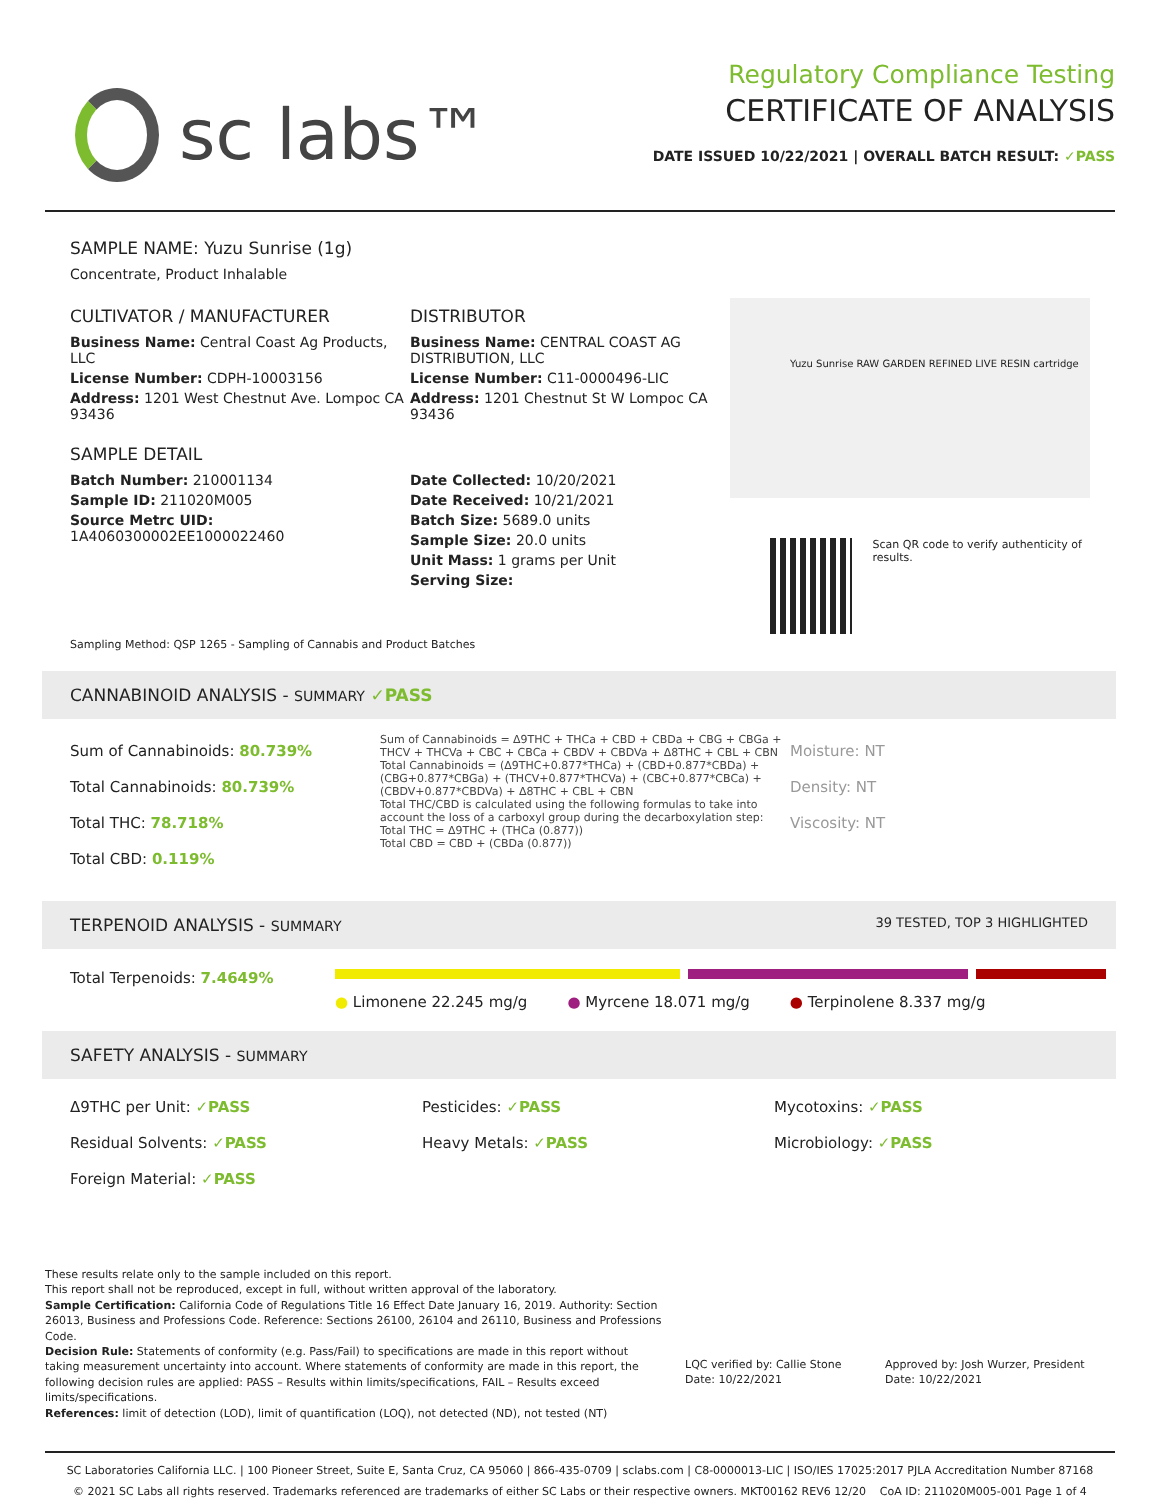sc labs™
Regulatory Compliance Testing
CERTIFICATE OF ANALYSIS
DATE ISSUED 10/22/2021 | OVERALL BATCH RESULT: ✓PASS
SAMPLE NAME: Yuzu Sunrise (1g)
Concentrate, Product Inhalable
CULTIVATOR / MANUFACTURER
Business Name: Central Coast Ag Products, LLC
License Number: CDPH-10003156
Address: 1201 West Chestnut Ave. Lompoc CA 93436
SAMPLE DETAIL
Batch Number: 210001134
Sample ID: 211020M005
Source Metrc UID:
1A4060300002EE1000022460
DISTRIBUTOR
Business Name: CENTRAL COAST AG DISTRIBUTION, LLC
License Number: C11-0000496-LIC
Address: 1201 Chestnut St W Lompoc CA 93436
Date Collected: 10/20/2021
Date Received: 10/21/2021
Batch Size: 5689.0 units
Sample Size: 20.0 units
Unit Mass: 1 grams per Unit
Serving Size:
Yuzu Sunrise RAW GARDEN REFINED LIVE RESIN cartridge
Scan QR code to verify authenticity of results.
Sampling Method: QSP 1265 - Sampling of Cannabis and Product Batches
CANNABINOID ANALYSIS - SUMMARY ✓PASS
Sum of Cannabinoids: 80.739%
Total Cannabinoids: 80.739%
Total THC: 78.718%
Total CBD: 0.119%
Sum of Cannabinoids = Δ9THC + THCa + CBD + CBDa + CBG + CBGa + THCV + THCVa + CBC + CBCa + CBDV + CBDVa + Δ8THC + CBL + CBN
Total Cannabinoids = (Δ9THC+0.877*THCa) + (CBD+0.877*CBDa) + (CBG+0.877*CBGa) + (THCV+0.877*THCVa) + (CBC+0.877*CBCa) + (CBDV+0.877*CBDVa) + Δ8THC + CBL + CBN
Total THC/CBD is calculated using the following formulas to take into account the loss of a carboxyl group during the decarboxylation step:
Total THC = Δ9THC + (THCa (0.877))
Total CBD = CBD + (CBDa (0.877))
Moisture: NT
Density: NT
Viscosity: NT
TERPENOID ANALYSIS - SUMMARY 39 TESTED, TOP 3 HIGHLIGHTED
Total Terpenoids: 7.4649%
● Limonene 22.245 mg/g ● Myrcene 18.071 mg/g ● Terpinolene 8.337 mg/g
SAFETY ANALYSIS - SUMMARY
Δ9THC per Unit: ✓PASS Pesticides: ✓PASS Mycotoxins: ✓PASS
Residual Solvents: ✓PASS Heavy Metals: ✓PASS Microbiology: ✓PASS
Foreign Material: ✓PASS
These results relate only to the sample included on this report.
This report shall not be reproduced, except in full, without written approval of the laboratory.
Sample Certification: California Code of Regulations Title 16 Effect Date January 16, 2019. Authority: Section 26013, Business and Professions Code. Reference: Sections 26100, 26104 and 26110, Business and Professions Code.
Decision Rule: Statements of conformity (e.g. Pass/Fail) to specifications are made in this report without taking measurement uncertainty into account. Where statements of conformity are made in this report, the following decision rules are applied: PASS – Results within limits/specifications, FAIL – Results exceed limits/specifications.
References: limit of detection (LOD), limit of quantification (LOQ), not detected (ND), not tested (NT)
LQC verified by: Callie Stone
Date: 10/22/2021
Approved by: Josh Wurzer, President
Date: 10/22/2021
SC Laboratories California LLC. | 100 Pioneer Street, Suite E, Santa Cruz, CA 95060 | 866-435-0709 | sclabs.com | C8-0000013-LIC | ISO/IES 17025:2017 PJLA Accreditation Number 87168
© 2021 SC Labs all rights reserved. Trademarks referenced are trademarks of either SC Labs or their respective owners. MKT00162 REV6 12/20 CoA ID: 211020M005-001 Page 1 of 4